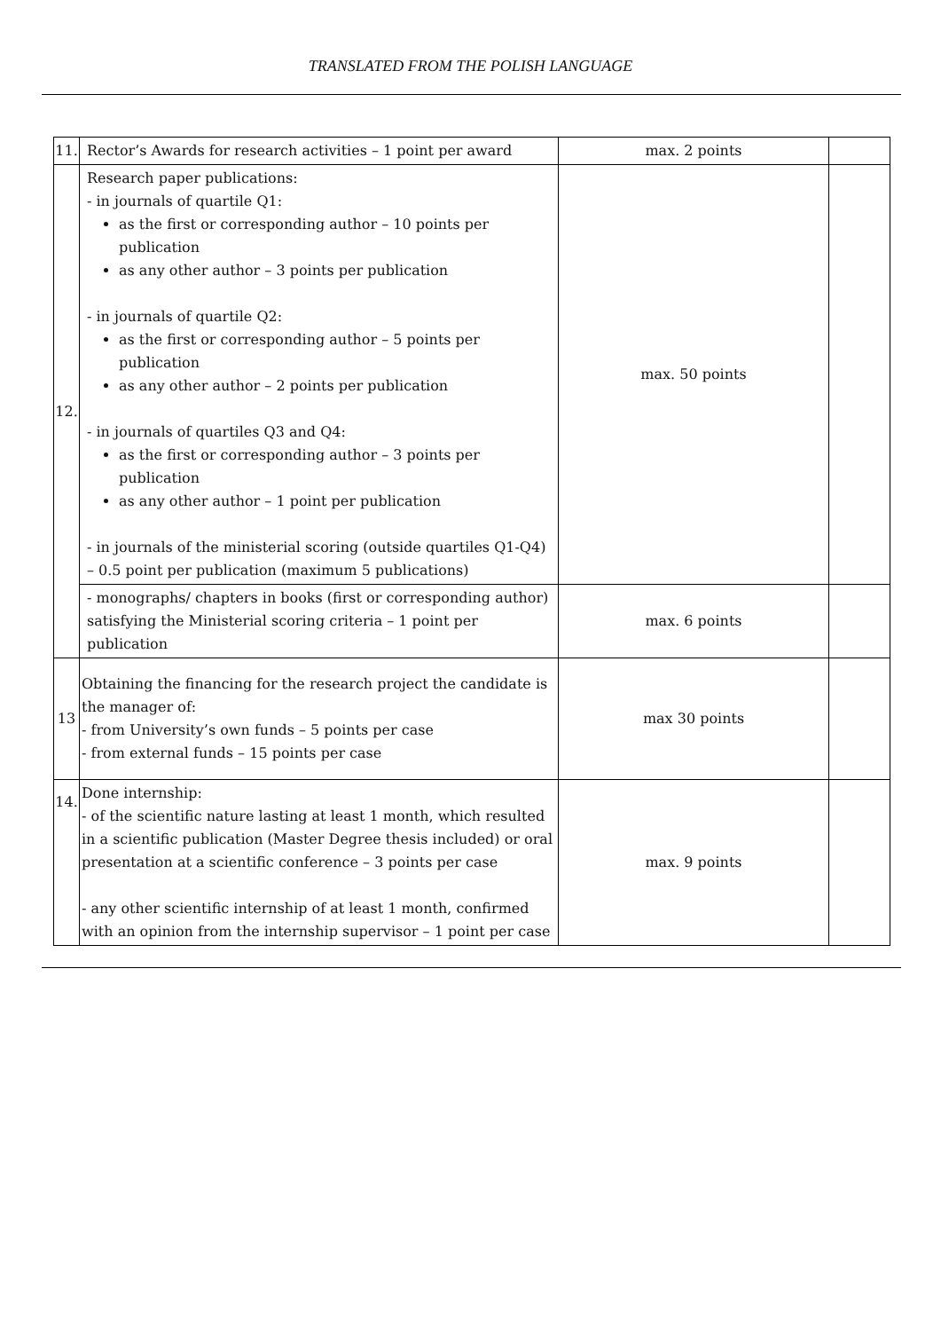TRANSLATED FROM THE POLISH LANGUAGE
| 11. | Rector’s Awards for research activities – 1 point per award | max. 2 points | |
| 12. | Research paper publications: - in journals of quartile Q1: as the first or corresponding author – 10 points per publication as any other author – 3 points per publication - in journals of quartile Q2: as the first or corresponding author – 5 points per publication as any other author – 2 points per publication - in journals of quartiles Q3 and Q4: as the first or corresponding author – 3 points per publication as any other author – 1 point per publication - in journals of the ministerial scoring (outside quartiles Q1-Q4) – 0.5 point per publication (maximum 5 publications) | max. 50 points | |
| | - monographs/ chapters in books (first or corresponding author) satisfying the Ministerial scoring criteria – 1 point per publication | max. 6 points | |
| 13 | Obtaining the financing for the research project the candidate is the manager of: - from University’s own funds – 5 points per case - from external funds – 15 points per case | max 30 points | |
| 14. | Done internship: - of the scientific nature lasting at least 1 month, which resulted in a scientific publication (Master Degree thesis included) or oral presentation at a scientific conference – 3 points per case - any other scientific internship of at least 1 month, confirmed with an opinion from the internship supervisor – 1 point per case | max. 9 points | |